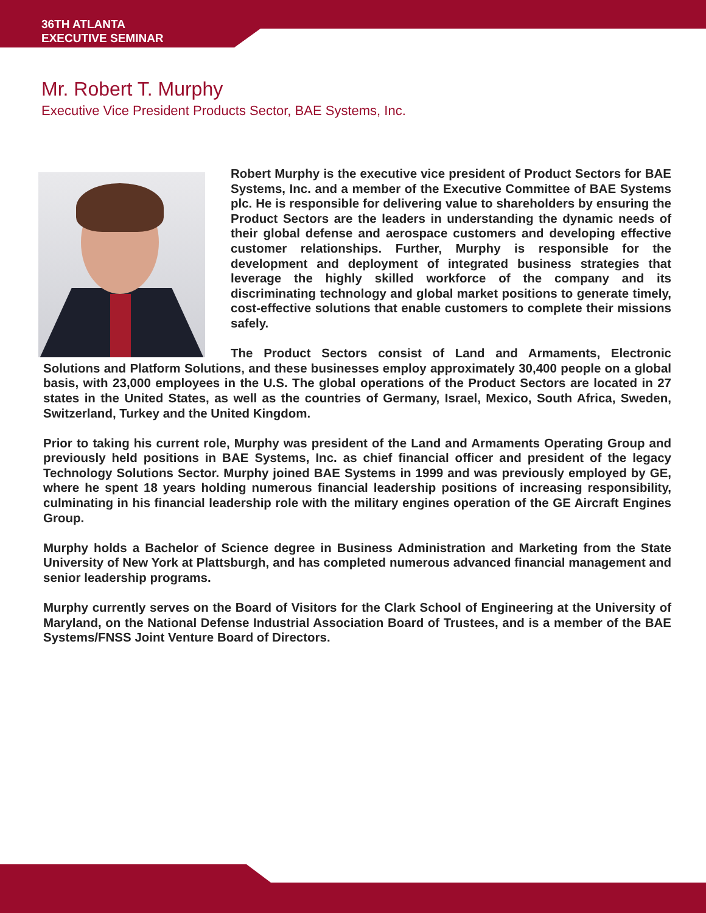36TH ATLANTA
EXECUTIVE SEMINAR
Mr. Robert T. Murphy
Executive Vice President Products Sector, BAE Systems, Inc.
Robert Murphy is the executive vice president of Product Sectors for BAE Systems, Inc. and a member of the Executive Committee of BAE Systems plc. He is responsible for delivering value to shareholders by ensuring the Product Sectors are the leaders in understanding the dynamic needs of their global defense and aerospace customers and developing effective customer relationships. Further, Murphy is responsible for the development and deployment of integrated business strategies that leverage the highly skilled workforce of the company and its discriminating technology and global market positions to generate timely, cost-effective solutions that enable customers to complete their missions safely.
The Product Sectors consist of Land and Armaments, Electronic Solutions and Platform Solutions, and these businesses employ approximately 30,400 people on a global basis, with 23,000 employees in the U.S. The global operations of the Product Sectors are located in 27 states in the United States, as well as the countries of Germany, Israel, Mexico, South Africa, Sweden, Switzerland, Turkey and the United Kingdom.
Prior to taking his current role, Murphy was president of the Land and Armaments Operating Group and previously held positions in BAE Systems, Inc. as chief financial officer and president of the legacy Technology Solutions Sector. Murphy joined BAE Systems in 1999 and was previously employed by GE, where he spent 18 years holding numerous financial leadership positions of increasing responsibility, culminating in his financial leadership role with the military engines operation of the GE Aircraft Engines Group.
Murphy holds a Bachelor of Science degree in Business Administration and Marketing from the State University of New York at Plattsburgh, and has completed numerous advanced financial management and senior leadership programs.
Murphy currently serves on the Board of Visitors for the Clark School of Engineering at the University of Maryland, on the National Defense Industrial Association Board of Trustees, and is a member of the BAE Systems/FNSS Joint Venture Board of Directors.